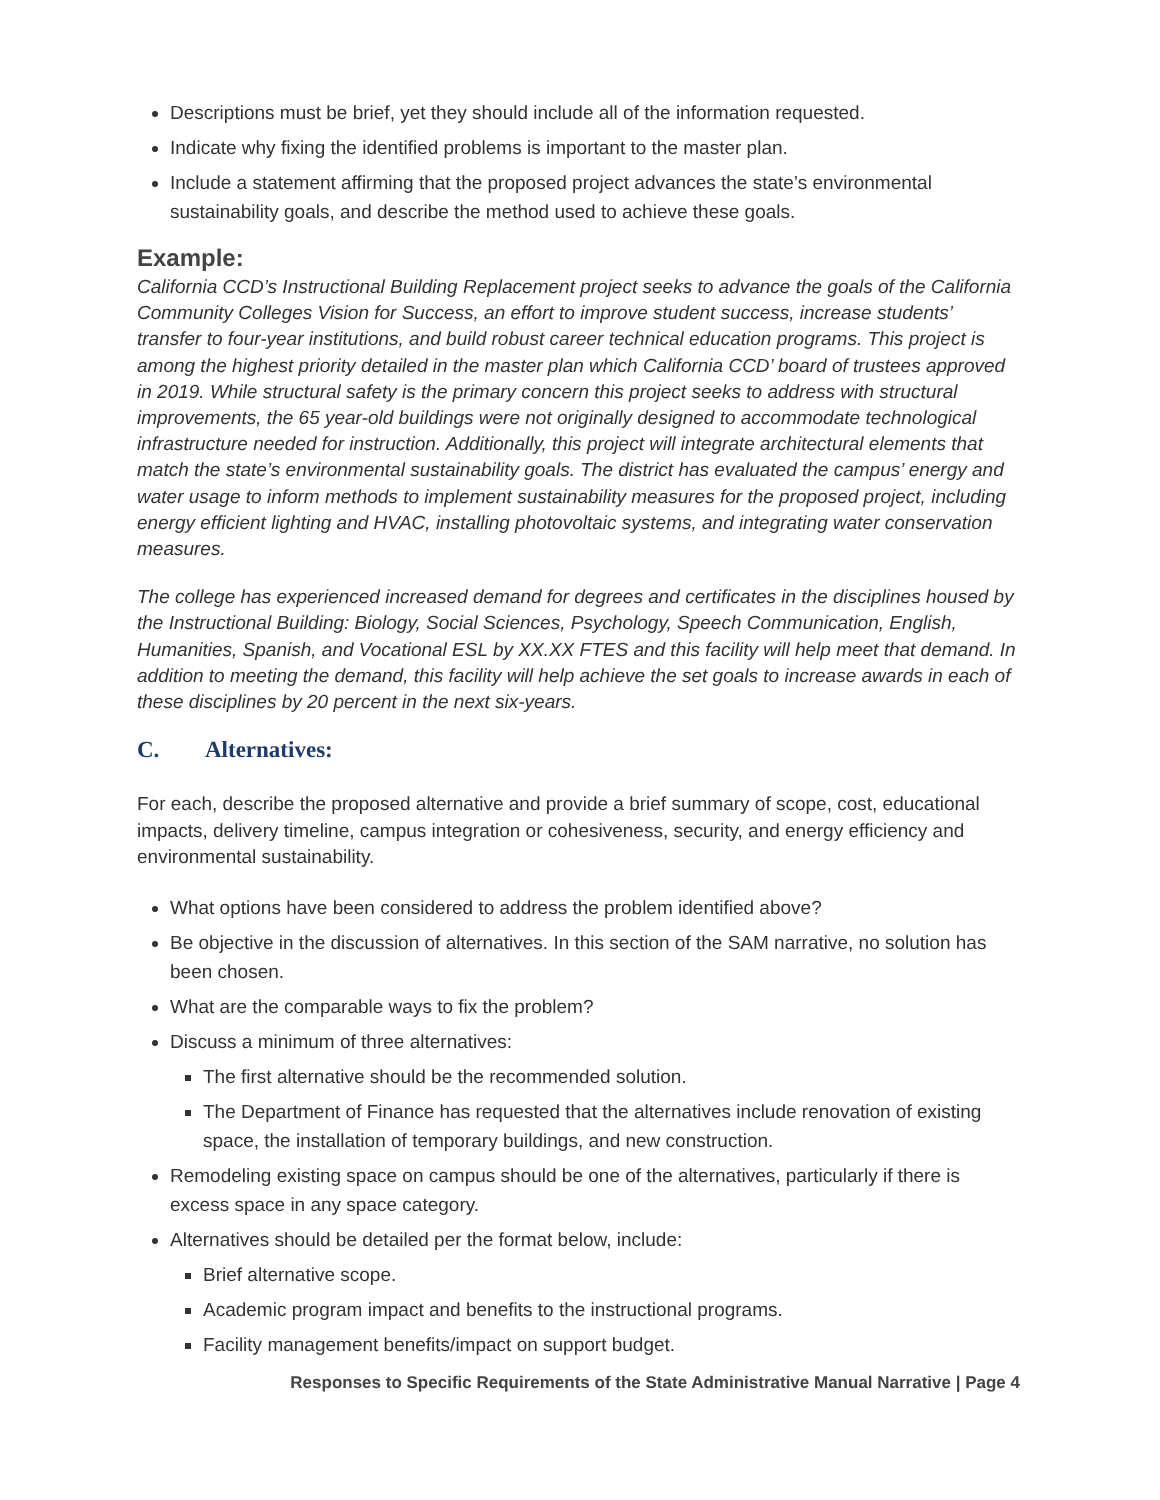Descriptions must be brief, yet they should include all of the information requested.
Indicate why fixing the identified problems is important to the master plan.
Include a statement affirming that the proposed project advances the state’s environmental sustainability goals, and describe the method used to achieve these goals.
Example:
California CCD’s Instructional Building Replacement project seeks to advance the goals of the California Community Colleges Vision for Success, an effort to improve student success, increase students’ transfer to four-year institutions, and build robust career technical education programs. This project is among the highest priority detailed in the master plan which California CCD’ board of trustees approved in 2019. While structural safety is the primary concern this project seeks to address with structural improvements, the 65 year-old buildings were not originally designed to accommodate technological infrastructure needed for instruction. Additionally, this project will integrate architectural elements that match the state’s environmental sustainability goals. The district has evaluated the campus’ energy and water usage to inform methods to implement sustainability measures for the proposed project, including energy efficient lighting and HVAC, installing photovoltaic systems, and integrating water conservation measures.
The college has experienced increased demand for degrees and certificates in the disciplines housed by the Instructional Building: Biology, Social Sciences, Psychology, Speech Communication, English, Humanities, Spanish, and Vocational ESL by XX.XX FTES and this facility will help meet that demand. In addition to meeting the demand, this facility will help achieve the set goals to increase awards in each of these disciplines by 20 percent in the next six-years.
C. Alternatives:
For each, describe the proposed alternative and provide a brief summary of scope, cost, educational impacts, delivery timeline, campus integration or cohesiveness, security, and energy efficiency and environmental sustainability.
What options have been considered to address the problem identified above?
Be objective in the discussion of alternatives. In this section of the SAM narrative, no solution has been chosen.
What are the comparable ways to fix the problem?
Discuss a minimum of three alternatives:
The first alternative should be the recommended solution.
The Department of Finance has requested that the alternatives include renovation of existing space, the installation of temporary buildings, and new construction.
Remodeling existing space on campus should be one of the alternatives, particularly if there is excess space in any space category.
Alternatives should be detailed per the format below, include:
Brief alternative scope.
Academic program impact and benefits to the instructional programs.
Facility management benefits/impact on support budget.
Responses to Specific Requirements of the State Administrative Manual Narrative | Page 4